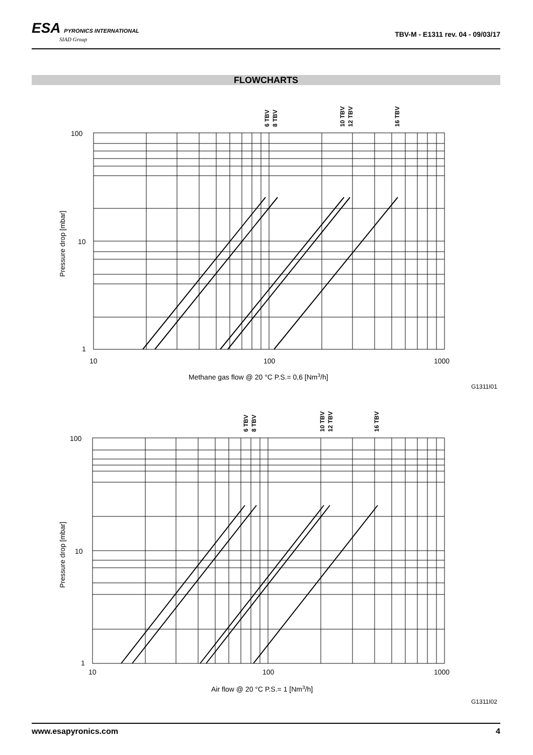ESA PYRONICS INTERNATIONAL
SIAD Group
TBV-M - E1311 rev. 04 - 09/03/17
FLOWCHARTS
100
10
1
10
100
1000
Methane gas flow @ 20 °C P.S.= 0,6 [Nm3/h]
G1311I01
Pressure drop [mbar]
6 TBV
8 TBV
10 TBV
12 TBV
16 TBV
100
10
1
10
100
1000
Air flow @ 20 °C P.S.= 1 [Nm3/h]
G1311I02
Pressure drop [mbar]
6 TBV
8 TBV
10 TBV
12 TBV
16 TBV
www.esapyronics.com 4